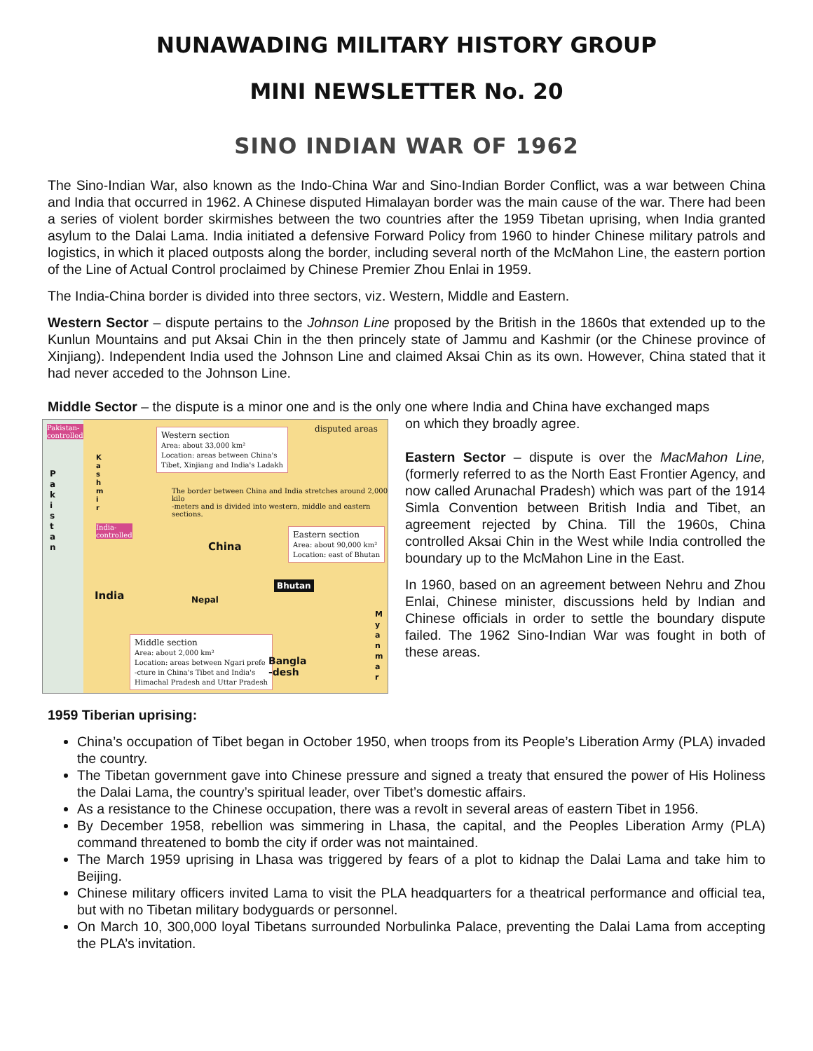NUNAWADING MILITARY HISTORY GROUP
MINI NEWSLETTER No. 20
SINO INDIAN WAR OF 1962
The Sino-Indian War, also known as the Indo-China War and Sino-Indian Border Conflict, was a war between China and India that occurred in 1962. A Chinese disputed Himalayan border was the main cause of the war. There had been a series of violent border skirmishes between the two countries after the 1959 Tibetan uprising, when India granted asylum to the Dalai Lama. India initiated a defensive Forward Policy from 1960 to hinder Chinese military patrols and logistics, in which it placed outposts along the border, including several north of the McMahon Line, the eastern portion of the Line of Actual Control proclaimed by Chinese Premier Zhou Enlai in 1959.
The India-China border is divided into three sectors, viz. Western, Middle and Eastern.
Western Sector – dispute pertains to the Johnson Line proposed by the British in the 1860s that extended up to the Kunlun Mountains and put Aksai Chin in the then princely state of Jammu and Kashmir (or the Chinese province of Xinjiang). Independent India used the Johnson Line and claimed Aksai Chin as its own. However, China stated that it had never acceded to the Johnson Line.
Middle Sector – the dispute is a minor one and is the only one where India and China have exchanged maps
Pakistan-
controlled
P
a
k
i
s
t
a
n
K
a
s
h
m
i
r
India-
controlled
Western section
Area: about 33,000 km²
Location: areas between China's
Tibet, Xinjiang and India's Ladakh
disputed areas
The border between China and India stretches around 2,000 kilo
-meters and is divided into western, middle and eastern sections.
Eastern section
Area: about 90,000 km²
Location: east of Bhutan
China
Bhutan
India Nepal
M
y
a
n
m
a
r
Middle section
Area: about 2,000 km²
Location: areas between Ngari prefe
-cture in China's Tibet and India's
Himachal Pradesh and Uttar Pradesh
Bangla
-desh
on which they broadly agree.
Eastern Sector – dispute is over the MacMahon Line, (formerly referred to as the North East Frontier Agency, and now called Arunachal Pradesh) which was part of the 1914 Simla Convention between British India and Tibet, an agreement rejected by China. Till the 1960s, China controlled Aksai Chin in the West while India controlled the boundary up to the McMahon Line in the East.
In 1960, based on an agreement between Nehru and Zhou Enlai, Chinese minister, discussions held by Indian and Chinese officials in order to settle the boundary dispute failed. The 1962 Sino-Indian War was fought in both of these areas.
1959 Tiberian uprising:
China’s occupation of Tibet began in October 1950, when troops from its People’s Liberation Army (PLA) invaded the country.
The Tibetan government gave into Chinese pressure and signed a treaty that ensured the power of His Holiness the Dalai Lama, the country’s spiritual leader, over Tibet’s domestic affairs.
As a resistance to the Chinese occupation, there was a revolt in several areas of eastern Tibet in 1956.
By December 1958, rebellion was simmering in Lhasa, the capital, and the Peoples Liberation Army (PLA) command threatened to bomb the city if order was not maintained.
The March 1959 uprising in Lhasa was triggered by fears of a plot to kidnap the Dalai Lama and take him to Beijing.
Chinese military officers invited Lama to visit the PLA headquarters for a theatrical performance and official tea, but with no Tibetan military bodyguards or personnel.
On March 10, 300,000 loyal Tibetans surrounded Norbulinka Palace, preventing the Dalai Lama from accepting the PLA’s invitation.